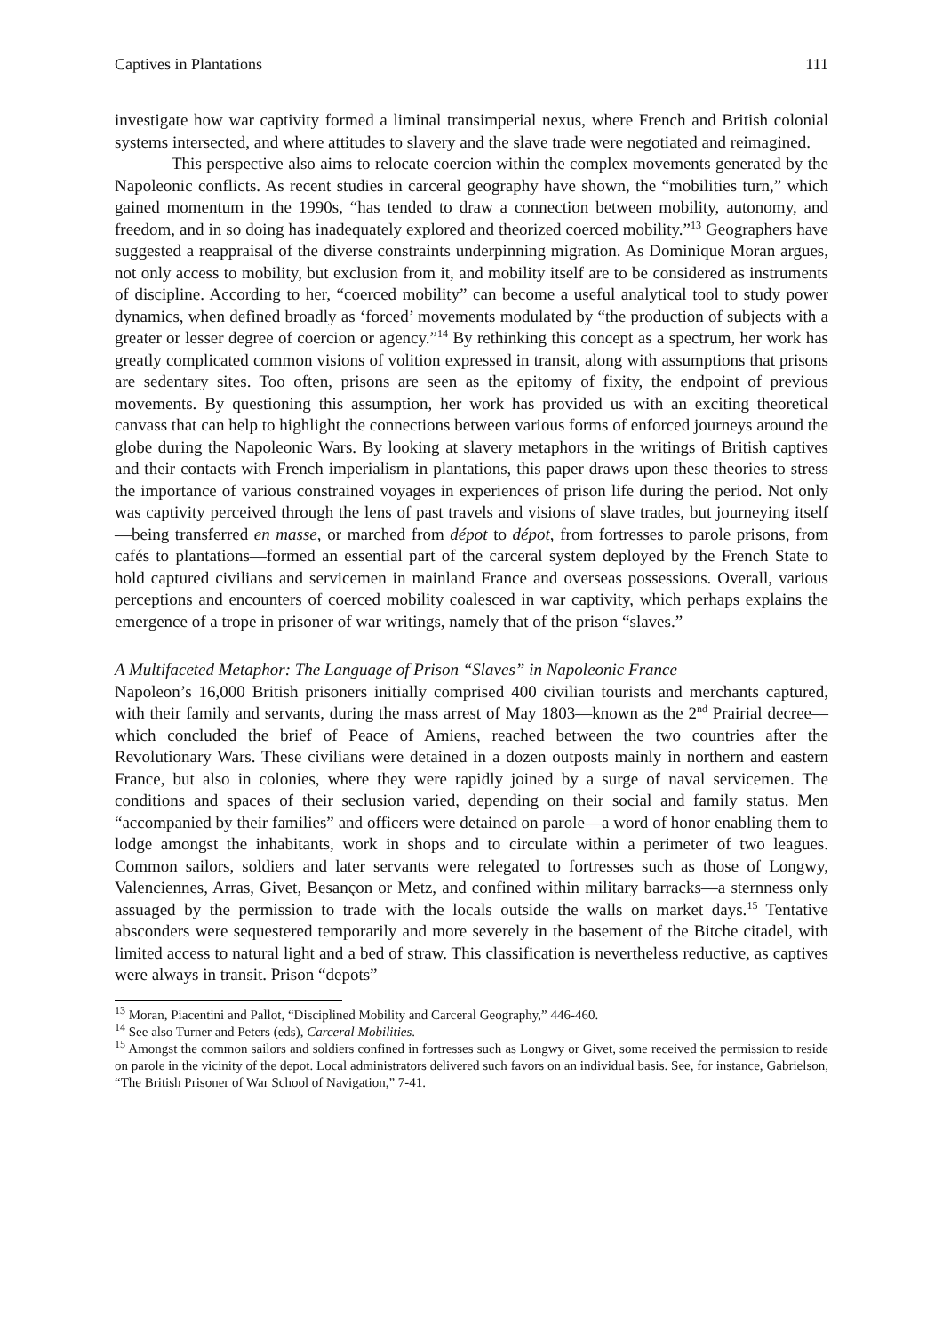Captives in Plantations 111
investigate how war captivity formed a liminal transimperial nexus, where French and British colonial systems intersected, and where attitudes to slavery and the slave trade were negotiated and reimagined.
This perspective also aims to relocate coercion within the complex movements generated by the Napoleonic conflicts. As recent studies in carceral geography have shown, the “mobilities turn,” which gained momentum in the 1990s, “has tended to draw a connection between mobility, autonomy, and freedom, and in so doing has inadequately explored and theorized coerced mobility.”<sup>13</sup> Geographers have suggested a reappraisal of the diverse constraints underpinning migration. As Dominique Moran argues, not only access to mobility, but exclusion from it, and mobility itself are to be considered as instruments of discipline. According to her, “coerced mobility” can become a useful analytical tool to study power dynamics, when defined broadly as ‘forced’ movements modulated by “the production of subjects with a greater or lesser degree of coercion or agency.”<sup>14</sup> By rethinking this concept as a spectrum, her work has greatly complicated common visions of volition expressed in transit, along with assumptions that prisons are sedentary sites. Too often, prisons are seen as the epitomy of fixity, the endpoint of previous movements. By questioning this assumption, her work has provided us with an exciting theoretical canvass that can help to highlight the connections between various forms of enforced journeys around the globe during the Napoleonic Wars. By looking at slavery metaphors in the writings of British captives and their contacts with French imperialism in plantations, this paper draws upon these theories to stress the importance of various constrained voyages in experiences of prison life during the period. Not only was captivity perceived through the lens of past travels and visions of slave trades, but journeying itself—being transferred en masse, or marched from dépot to dépot, from fortresses to parole prisons, from cafés to plantations—formed an essential part of the carceral system deployed by the French State to hold captured civilians and servicemen in mainland France and overseas possessions. Overall, various perceptions and encounters of coerced mobility coalesced in war captivity, which perhaps explains the emergence of a trope in prisoner of war writings, namely that of the prison “slaves.”
A Multifaceted Metaphor: The Language of Prison “Slaves” in Napoleonic France
Napoleon’s 16,000 British prisoners initially comprised 400 civilian tourists and merchants captured, with their family and servants, during the mass arrest of May 1803—known as the 2<sup>nd</sup> Prairial decree—which concluded the brief of Peace of Amiens, reached between the two countries after the Revolutionary Wars. These civilians were detained in a dozen outposts mainly in northern and eastern France, but also in colonies, where they were rapidly joined by a surge of naval servicemen. The conditions and spaces of their seclusion varied, depending on their social and family status. Men “accompanied by their families” and officers were detained on parole—a word of honor enabling them to lodge amongst the inhabitants, work in shops and to circulate within a perimeter of two leagues. Common sailors, soldiers and later servants were relegated to fortresses such as those of Longwy, Valenciennes, Arras, Givet, Besançon or Metz, and confined within military barracks—a sternness only assuaged by the permission to trade with the locals outside the walls on market days.<sup>15</sup> Tentative absconders were sequestered temporarily and more severely in the basement of the Bitche citadel, with limited access to natural light and a bed of straw. This classification is nevertheless reductive, as captives were always in transit. Prison “depots”
<sup>13</sup> Moran, Piacentini and Pallot, “Disciplined Mobility and Carceral Geography,” 446-460.
<sup>14</sup> See also Turner and Peters (eds), Carceral Mobilities.
<sup>15</sup> Amongst the common sailors and soldiers confined in fortresses such as Longwy or Givet, some received the permission to reside on parole in the vicinity of the depot. Local administrators delivered such favors on an individual basis. See, for instance, Gabrielson, “The British Prisoner of War School of Navigation,” 7-41.